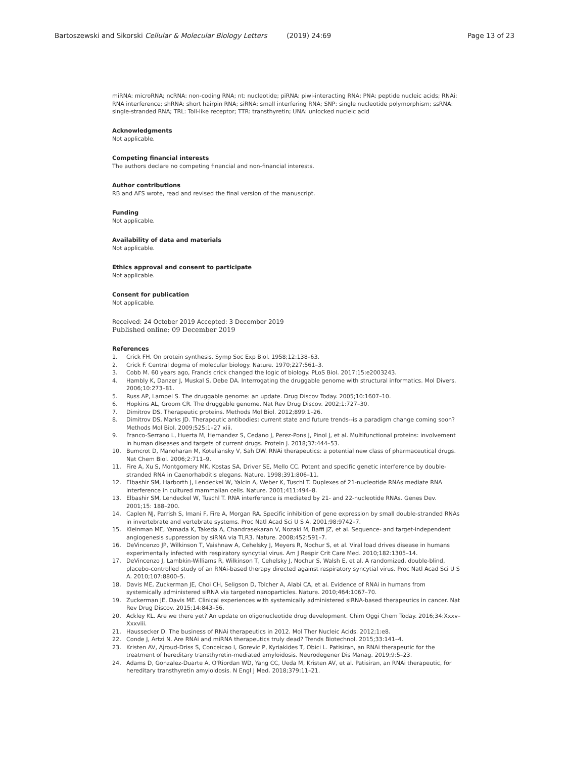Bartoszewski and Sikorski Cellular & Molecular Biology Letters (2019) 24:69
Page 13 of 23
miRNA: microRNA; ncRNA: non-coding RNA; nt: nucleotide; piRNA: piwi-interacting RNA; PNA: peptide nucleic acids; RNAi: RNA interference; shRNA: short hairpin RNA; siRNA: small interfering RNA; SNP: single nucleotide polymorphism; ssRNA: single-stranded RNA; TRL: Toll-like receptor; TTR: transthyretin; UNA: unlocked nucleic acid
Acknowledgments
Not applicable.
Competing financial interests
The authors declare no competing financial and non-financial interests.
Author contributions
RB and AFS wrote, read and revised the final version of the manuscript.
Funding
Not applicable.
Availability of data and materials
Not applicable.
Ethics approval and consent to participate
Not applicable.
Consent for publication
Not applicable.
Received: 24 October 2019 Accepted: 3 December 2019
Published online: 09 December 2019
References
1. Crick FH. On protein synthesis. Symp Soc Exp Biol. 1958;12:138–63.
2. Crick F. Central dogma of molecular biology. Nature. 1970;227:561–3.
3. Cobb M. 60 years ago, Francis crick changed the logic of biology. PLoS Biol. 2017;15:e2003243.
4. Hambly K, Danzer J, Muskal S, Debe DA. Interrogating the druggable genome with structural informatics. Mol Divers. 2006;10:273–81.
5. Russ AP, Lampel S. The druggable genome: an update. Drug Discov Today. 2005;10:1607–10.
6. Hopkins AL, Groom CR. The druggable genome. Nat Rev Drug Discov. 2002;1:727–30.
7. Dimitrov DS. Therapeutic proteins. Methods Mol Biol. 2012;899:1–26.
8. Dimitrov DS, Marks JD. Therapeutic antibodies: current state and future trends--is a paradigm change coming soon? Methods Mol Biol. 2009;525:1–27 xiii.
9. Franco-Serrano L, Huerta M, Hernandez S, Cedano J, Perez-Pons J, Pinol J, et al. Multifunctional proteins: involvement in human diseases and targets of current drugs. Protein J. 2018;37:444–53.
10. Bumcrot D, Manoharan M, Koteliansky V, Sah DW. RNAi therapeutics: a potential new class of pharmaceutical drugs. Nat Chem Biol. 2006;2:711–9.
11. Fire A, Xu S, Montgomery MK, Kostas SA, Driver SE, Mello CC. Potent and specific genetic interference by double-stranded RNA in Caenorhabditis elegans. Nature. 1998;391:806–11.
12. Elbashir SM, Harborth J, Lendeckel W, Yalcin A, Weber K, Tuschl T. Duplexes of 21-nucleotide RNAs mediate RNA interference in cultured mammalian cells. Nature. 2001;411:494–8.
13. Elbashir SM, Lendeckel W, Tuschl T. RNA interference is mediated by 21- and 22-nucleotide RNAs. Genes Dev. 2001;15: 188–200.
14. Caplen NJ, Parrish S, Imani F, Fire A, Morgan RA. Specific inhibition of gene expression by small double-stranded RNAs in invertebrate and vertebrate systems. Proc Natl Acad Sci U S A. 2001;98:9742–7.
15. Kleinman ME, Yamada K, Takeda A, Chandrasekaran V, Nozaki M, Baffi JZ, et al. Sequence- and target-independent angiogenesis suppression by siRNA via TLR3. Nature. 2008;452:591–7.
16. DeVincenzo JP, Wilkinson T, Vaishnaw A, Cehelsky J, Meyers R, Nochur S, et al. Viral load drives disease in humans experimentally infected with respiratory syncytial virus. Am J Respir Crit Care Med. 2010;182:1305–14.
17. DeVincenzo J, Lambkin-Williams R, Wilkinson T, Cehelsky J, Nochur S, Walsh E, et al. A randomized, double-blind, placebo-controlled study of an RNAi-based therapy directed against respiratory syncytial virus. Proc Natl Acad Sci U S A. 2010;107:8800–5.
18. Davis ME, Zuckerman JE, Choi CH, Seligson D, Tolcher A, Alabi CA, et al. Evidence of RNAi in humans from systemically administered siRNA via targeted nanoparticles. Nature. 2010;464:1067–70.
19. Zuckerman JE, Davis ME. Clinical experiences with systemically administered siRNA-based therapeutics in cancer. Nat Rev Drug Discov. 2015;14:843–56.
20. Ackley KL. Are we there yet? An update on oligonucleotide drug development. Chim Oggi Chem Today. 2016;34:Xxxv–Xxxviii.
21. Haussecker D. The business of RNAi therapeutics in 2012. Mol Ther Nucleic Acids. 2012;1:e8.
22. Conde J, Artzi N. Are RNAi and miRNA therapeutics truly dead? Trends Biotechnol. 2015;33:141–4.
23. Kristen AV, Ajroud-Driss S, Conceicao I, Gorevic P, Kyriakides T, Obici L. Patisiran, an RNAi therapeutic for the treatment of hereditary transthyretin-mediated amyloidosis. Neurodegener Dis Manag. 2019;9:5–23.
24. Adams D, Gonzalez-Duarte A, O'Riordan WD, Yang CC, Ueda M, Kristen AV, et al. Patisiran, an RNAi therapeutic, for hereditary transthyretin amyloidosis. N Engl J Med. 2018;379:11–21.